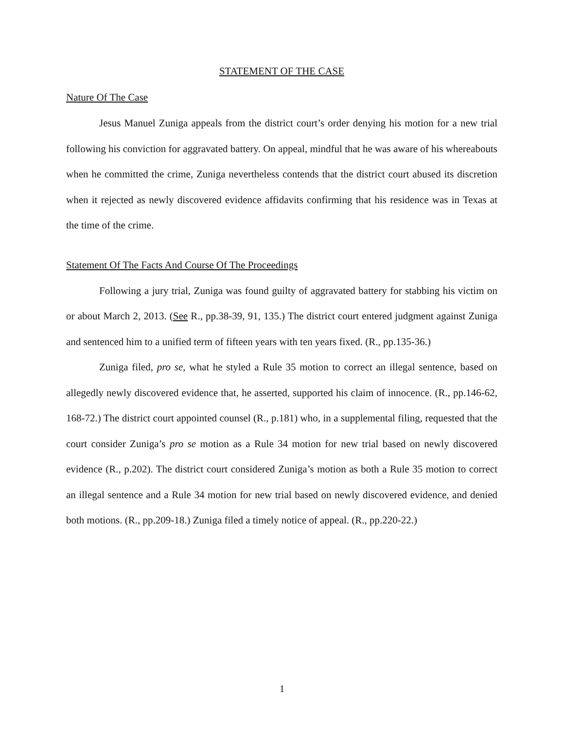STATEMENT OF THE CASE
Nature Of The Case
Jesus Manuel Zuniga appeals from the district court’s order denying his motion for a new trial following his conviction for aggravated battery. On appeal, mindful that he was aware of his whereabouts when he committed the crime, Zuniga nevertheless contends that the district court abused its discretion when it rejected as newly discovered evidence affidavits confirming that his residence was in Texas at the time of the crime.
Statement Of The Facts And Course Of The Proceedings
Following a jury trial, Zuniga was found guilty of aggravated battery for stabbing his victim on or about March 2, 2013. (See R., pp.38-39, 91, 135.) The district court entered judgment against Zuniga and sentenced him to a unified term of fifteen years with ten years fixed. (R., pp.135-36.)
Zuniga filed, pro se, what he styled a Rule 35 motion to correct an illegal sentence, based on allegedly newly discovered evidence that, he asserted, supported his claim of innocence. (R., pp.146-62, 168-72.) The district court appointed counsel (R., p.181) who, in a supplemental filing, requested that the court consider Zuniga’s pro se motion as a Rule 34 motion for new trial based on newly discovered evidence (R., p.202). The district court considered Zuniga’s motion as both a Rule 35 motion to correct an illegal sentence and a Rule 34 motion for new trial based on newly discovered evidence, and denied both motions. (R., pp.209-18.) Zuniga filed a timely notice of appeal. (R., pp.220-22.)
1